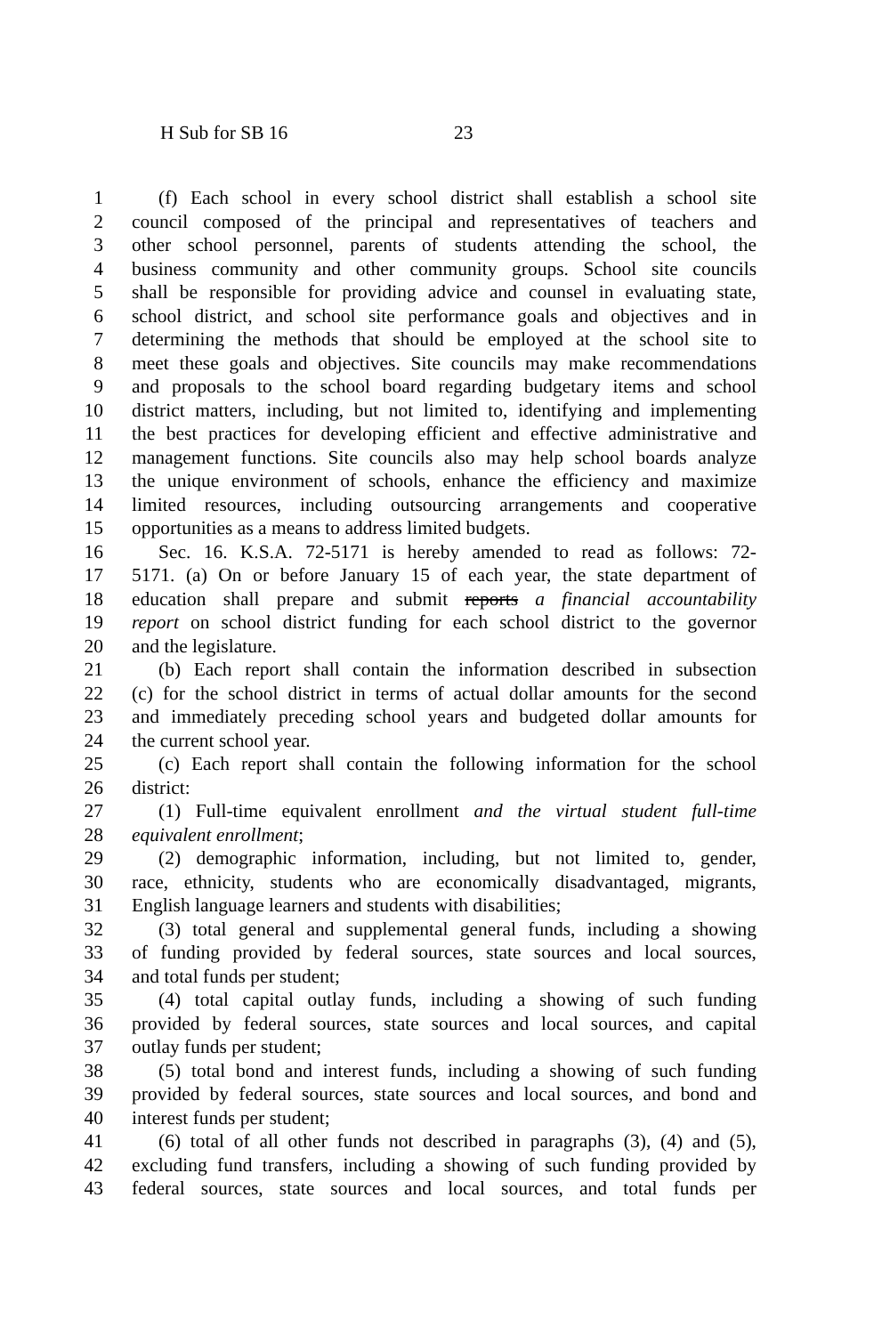H Sub for SB 16 23
1 (f) Each school in every school district shall establish a school site
2 council composed of the principal and representatives of teachers and
3 other school personnel, parents of students attending the school, the
4 business community and other community groups. School site councils
5 shall be responsible for providing advice and counsel in evaluating state,
6 school district, and school site performance goals and objectives and in
7 determining the methods that should be employed at the school site to
8 meet these goals and objectives. Site councils may make recommendations
9 and proposals to the school board regarding budgetary items and school
10 district matters, including, but not limited to, identifying and implementing
11 the best practices for developing efficient and effective administrative and
12 management functions. Site councils also may help school boards analyze
13 the unique environment of schools, enhance the efficiency and maximize
14 limited resources, including outsourcing arrangements and cooperative
15 opportunities as a means to address limited budgets.
16 Sec. 16. K.S.A. 72-5171 is hereby amended to read as follows: 72-
17 5171. (a) On or before January 15 of each year, the state department of
18 education shall prepare and submit reports a financial accountability
19 report on school district funding for each school district to the governor
20 and the legislature.
21 (b) Each report shall contain the information described in subsection
22 (c) for the school district in terms of actual dollar amounts for the second
23 and immediately preceding school years and budgeted dollar amounts for
24 the current school year.
25 (c) Each report shall contain the following information for the school
26 district:
27 (1) Full-time equivalent enrollment and the virtual student full-time
28 equivalent enrollment;
29 (2) demographic information, including, but not limited to, gender,
30 race, ethnicity, students who are economically disadvantaged, migrants,
31 English language learners and students with disabilities;
32 (3) total general and supplemental general funds, including a showing
33 of funding provided by federal sources, state sources and local sources,
34 and total funds per student;
35 (4) total capital outlay funds, including a showing of such funding
36 provided by federal sources, state sources and local sources, and capital
37 outlay funds per student;
38 (5) total bond and interest funds, including a showing of such funding
39 provided by federal sources, state sources and local sources, and bond and
40 interest funds per student;
41 (6) total of all other funds not described in paragraphs (3), (4) and (5),
42 excluding fund transfers, including a showing of such funding provided by
43 federal sources, state sources and local sources, and total funds per